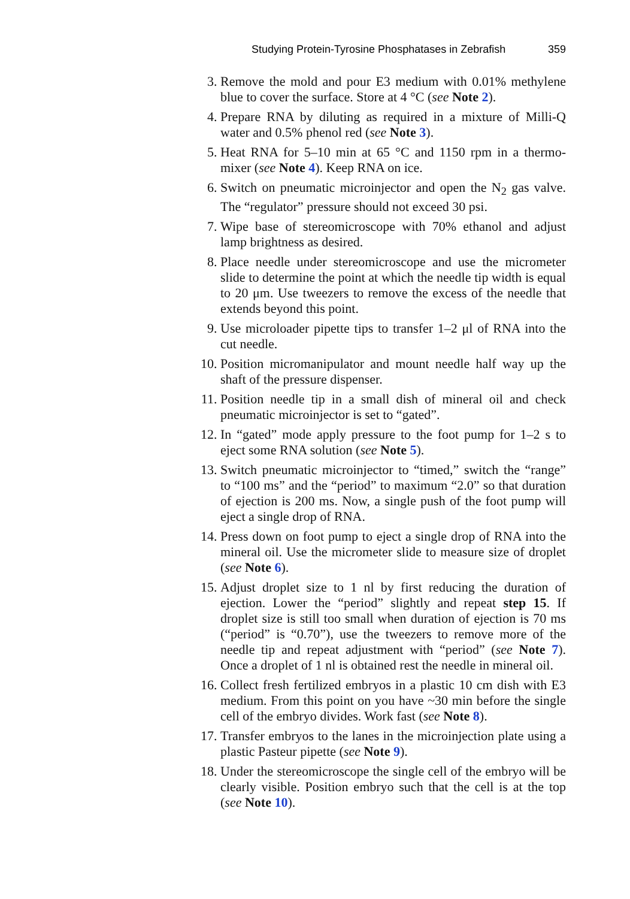Studying Protein-Tyrosine Phosphatases in Zebrafish 359
3. Remove the mold and pour E3 medium with 0.01% methylene blue to cover the surface. Store at 4 °C (see Note 2).
4. Prepare RNA by diluting as required in a mixture of Milli-Q water and 0.5% phenol red (see Note 3).
5. Heat RNA for 5–10 min at 65 °C and 1150 rpm in a thermo-mixer (see Note 4). Keep RNA on ice.
6. Switch on pneumatic microinjector and open the N<sub>2</sub> gas valve. The “regulator” pressure should not exceed 30 psi.
7. Wipe base of stereomicroscope with 70% ethanol and adjust lamp brightness as desired.
8. Place needle under stereomicroscope and use the micrometer slide to determine the point at which the needle tip width is equal to 20 μm. Use tweezers to remove the excess of the needle that extends beyond this point.
9. Use microloader pipette tips to transfer 1–2 μl of RNA into the cut needle.
10. Position micromanipulator and mount needle half way up the shaft of the pressure dispenser.
11. Position needle tip in a small dish of mineral oil and check pneumatic microinjector is set to “gated”.
12. In “gated” mode apply pressure to the foot pump for 1–2 s to eject some RNA solution (see Note 5).
13. Switch pneumatic microinjector to “timed,” switch the “range” to “100 ms” and the “period” to maximum “2.0” so that duration of ejection is 200 ms. Now, a single push of the foot pump will eject a single drop of RNA.
14. Press down on foot pump to eject a single drop of RNA into the mineral oil. Use the micrometer slide to measure size of droplet (see Note 6).
15. Adjust droplet size to 1 nl by first reducing the duration of ejection. Lower the “period” slightly and repeat step 15. If droplet size is still too small when duration of ejection is 70 ms (“period” is “0.70”), use the tweezers to remove more of the needle tip and repeat adjustment with “period” (see Note 7). Once a droplet of 1 nl is obtained rest the needle in mineral oil.
16. Collect fresh fertilized embryos in a plastic 10 cm dish with E3 medium. From this point on you have ~30 min before the single cell of the embryo divides. Work fast (see Note 8).
17. Transfer embryos to the lanes in the microinjection plate using a plastic Pasteur pipette (see Note 9).
18. Under the stereomicroscope the single cell of the embryo will be clearly visible. Position embryo such that the cell is at the top (see Note 10).